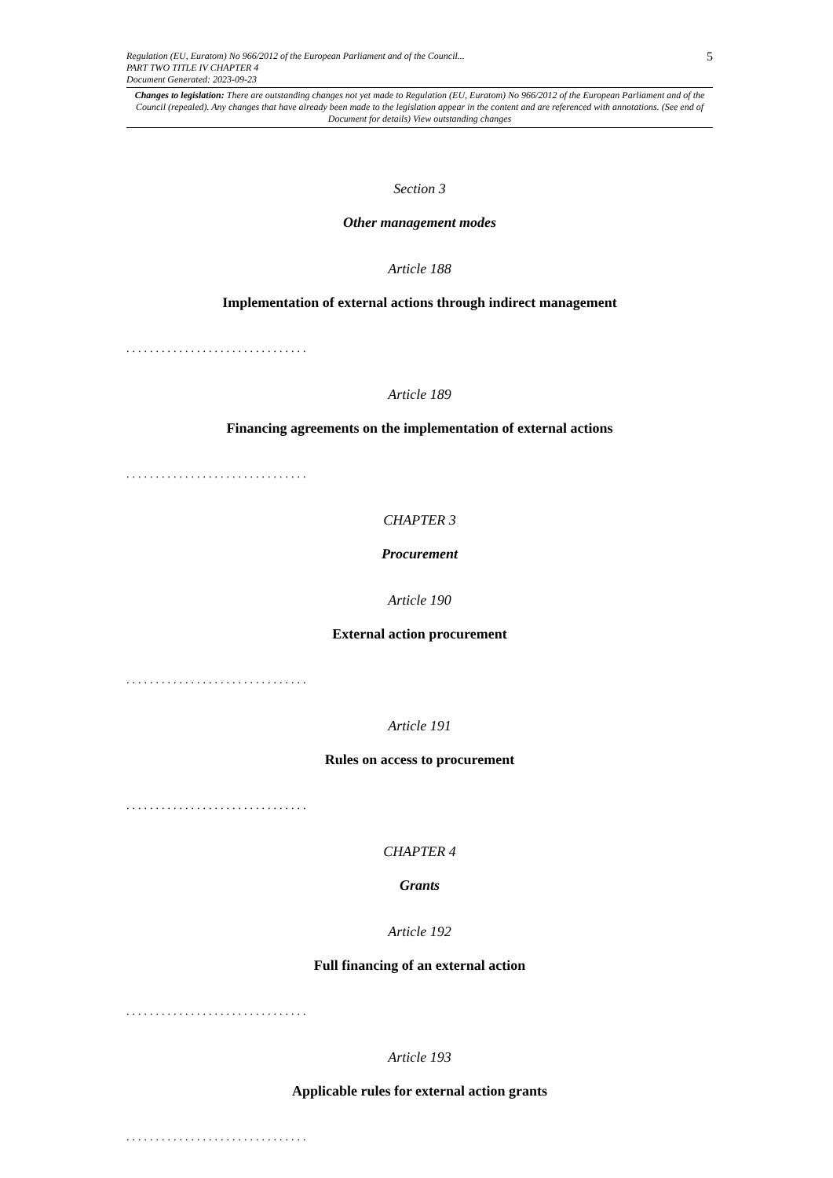Regulation (EU, Euratom) No 966/2012 of the European Parliament and of the Council... 5
PART TWO TITLE IV CHAPTER 4
Document Generated: 2023-09-23
Changes to legislation: There are outstanding changes not yet made to Regulation (EU, Euratom) No 966/2012 of the European Parliament and of the Council (repealed). Any changes that have already been made to the legislation appear in the content and are referenced with annotations. (See end of Document for details) View outstanding changes
Section 3
Other management modes
Article 188
Implementation of external actions through indirect management
...............................
Article 189
Financing agreements on the implementation of external actions
...............................
CHAPTER 3
Procurement
Article 190
External action procurement
...............................
Article 191
Rules on access to procurement
...............................
CHAPTER 4
Grants
Article 192
Full financing of an external action
...............................
Article 193
Applicable rules for external action grants
...............................